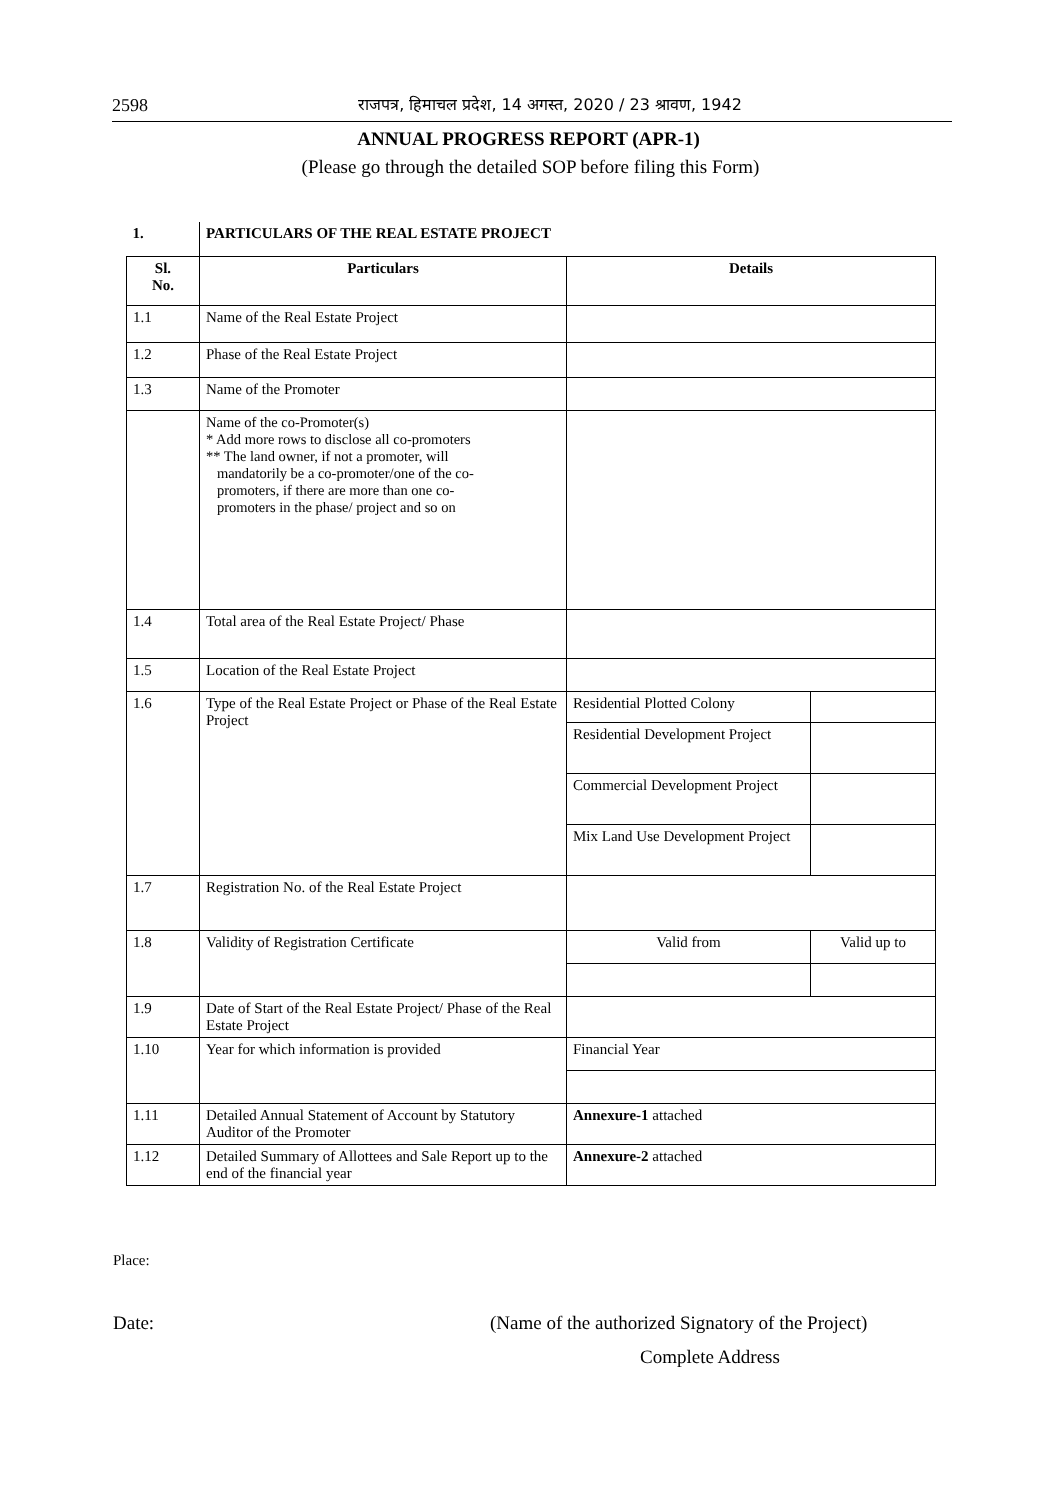2598 राजपत्र, हिमाचल प्रदेश, 14 अगस्त, 2020 / 23 श्रावण, 1942
ANNUAL PROGRESS REPORT (APR-1)
(Please go through the detailed SOP before filing this Form)
| 1. | PARTICULARS OF THE REAL ESTATE PROJECT | | |
| --- | --- | --- | --- |
| Sl. No. | Particulars | Details | |
| 1.1 | Name of the Real Estate Project | | |
| 1.2 | Phase of the Real Estate Project | | |
| 1.3 | Name of the Promoter | | |
| | Name of the co-Promoter(s) * Add more rows to disclose all co-promoters ** The land owner, if not a promoter, will mandatorily be a co-promoter/one of the co- promoters, if there are more than one co- promoters in the phase/ project and so on | | |
| 1.4 | Total area of the Real Estate Project/ Phase | | |
| 1.5 | Location of the Real Estate Project | | |
| 1.6 | Type of the Real Estate Project or Phase of the Real Estate Project | Residential Plotted Colony | |
| | | Residential Development Project | |
| | | Commercial Development Project | |
| | | Mix Land Use Development Project | |
| 1.7 | Registration No. of the Real Estate Project | | |
| 1.8 | Validity of Registration Certificate | Valid from | Valid up to |
| 1.9 | Date of Start of the Real Estate Project/ Phase of the Real Estate Project | | |
| 1.10 | Year for which information is provided | Financial Year | |
| 1.11 | Detailed Annual Statement of Account by Statutory Auditor of the Promoter | Annexure-1 attached | |
| 1.12 | Detailed Summary of Allottees and Sale Report up to the end of the financial year | Annexure-2 attached | |
Place:
Date:
(Name of the authorized Signatory of the Project)
Complete Address